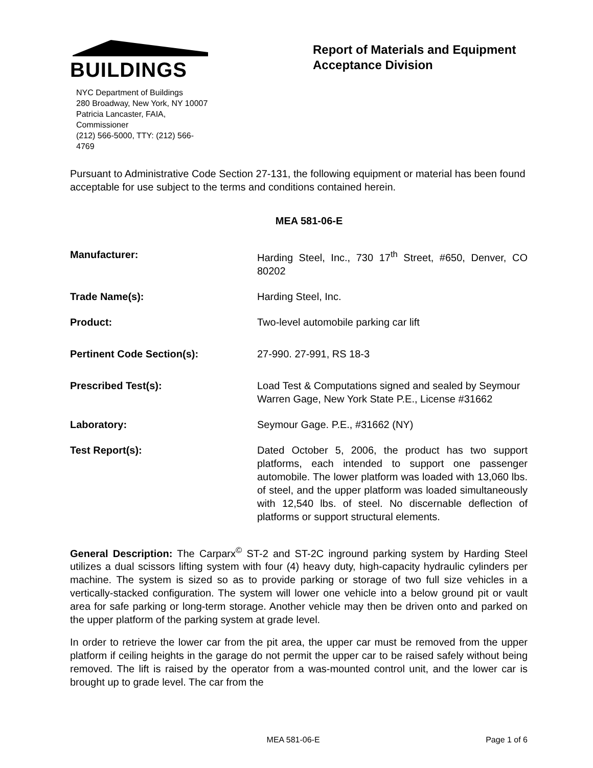BUILDINGS
NYC Department of Buildings
280 Broadway, New York, NY 10007
Patricia Lancaster, FAIA, Commissioner
(212) 566-5000, TTY: (212) 566-4769
Report of Materials and Equipment Acceptance Division
Pursuant to Administrative Code Section 27-131, the following equipment or material has been found acceptable for use subject to the terms and conditions contained herein.
MEA 581-06-E
Manufacturer: Harding Steel, Inc., 730 17<sup>th</sup> Street, #650, Denver, CO 80202
Trade Name(s): Harding Steel, Inc.
Product: Two-level automobile parking car lift
Pertinent Code Section(s): 27-990. 27-991, RS 18-3
Prescribed Test(s): Load Test & Computations signed and sealed by Seymour Warren Gage, New York State P.E., License #31662
Laboratory: Seymour Gage. P.E., #31662 (NY)
Test Report(s): Dated October 5, 2006, the product has two support platforms, each intended to support one passenger automobile. The lower platform was loaded with 13,060 lbs. of steel, and the upper platform was loaded simultaneously with 12,540 lbs. of steel. No discernable deflection of platforms or support structural elements.
General Description: The Carparx<sup>©</sup> ST-2 and ST-2C inground parking system by Harding Steel utilizes a dual scissors lifting system with four (4) heavy duty, high-capacity hydraulic cylinders per machine. The system is sized so as to provide parking or storage of two full size vehicles in a vertically-stacked configuration. The system will lower one vehicle into a below ground pit or vault area for safe parking or long-term storage. Another vehicle may then be driven onto and parked on the upper platform of the parking system at grade level.
In order to retrieve the lower car from the pit area, the upper car must be removed from the upper platform if ceiling heights in the garage do not permit the upper car to be raised safely without being removed. The lift is raised by the operator from a was-mounted control unit, and the lower car is brought up to grade level. The car from the
MEA 581-06-E Page 1 of 6